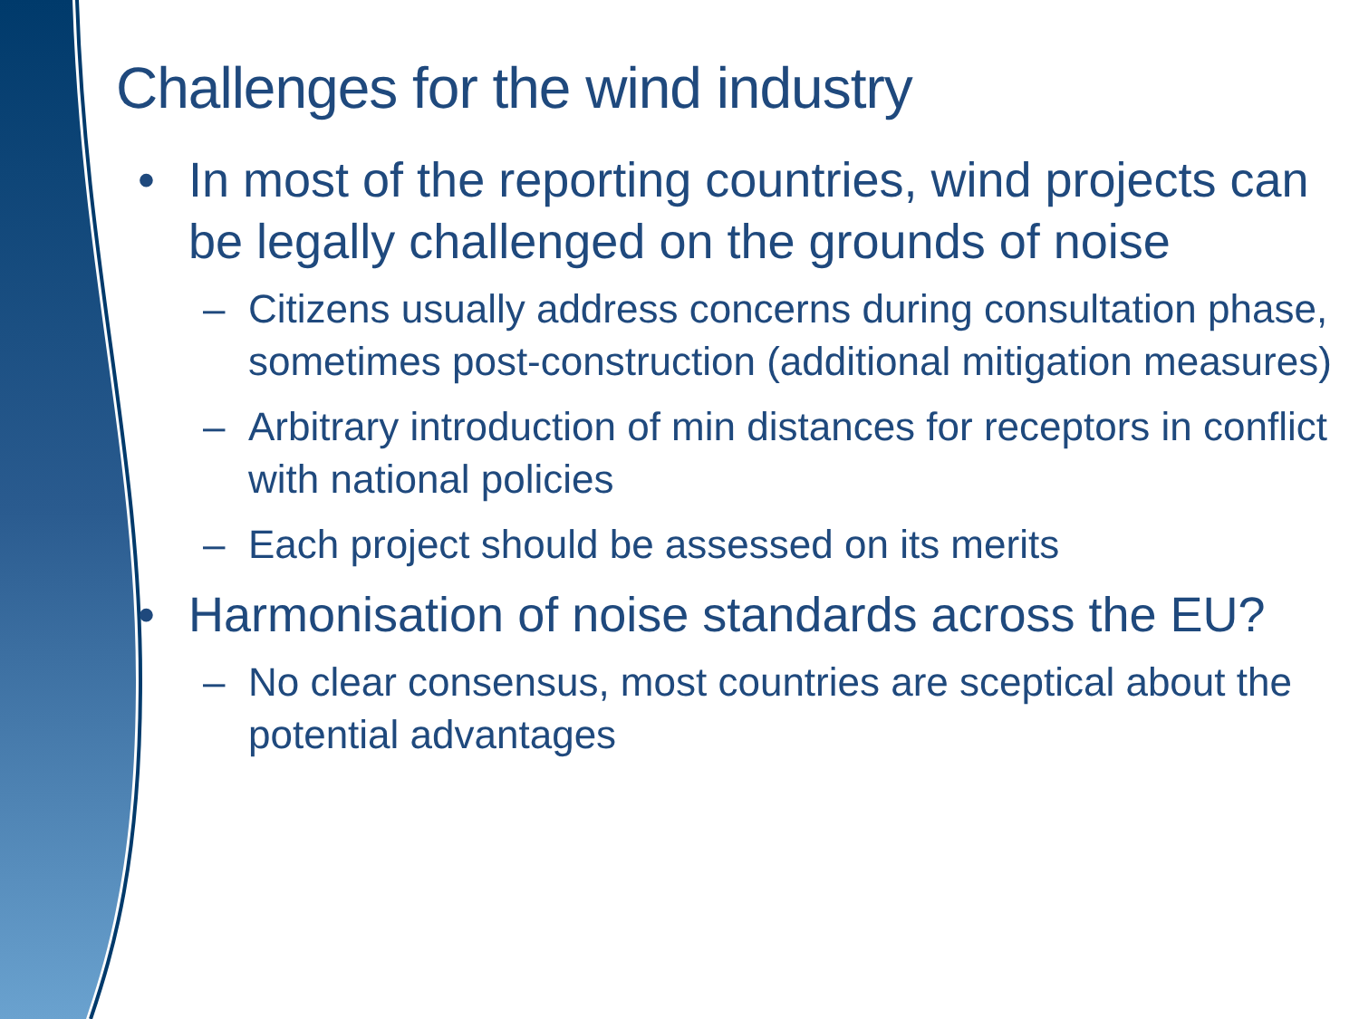Challenges for the wind industry
• In most of the reporting countries, wind projects can be legally challenged on the grounds of noise
– Citizens usually address concerns during consultation phase, sometimes post-construction (additional mitigation measures)
– Arbitrary introduction of min distances for receptors in conflict with national policies
– Each project should be assessed on its merits
• Harmonisation of noise standards across the EU?
– No clear consensus, most countries are sceptical about the potential advantages